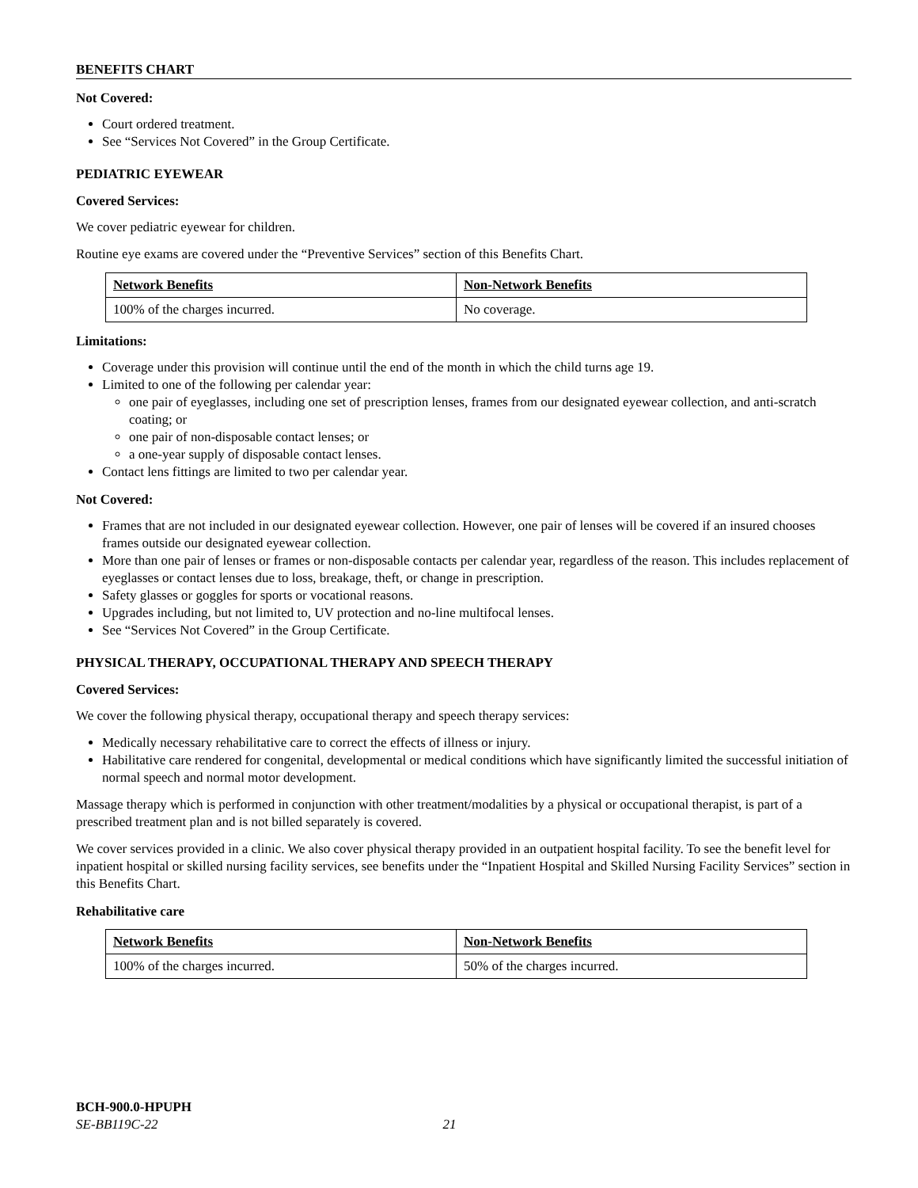BENEFITS CHART
Not Covered:
Court ordered treatment.
See “Services Not Covered” in the Group Certificate.
PEDIATRIC EYEWEAR
Covered Services:
We cover pediatric eyewear for children.
Routine eye exams are covered under the “Preventive Services” section of this Benefits Chart.
| Network Benefits | Non-Network Benefits |
| 100% of the charges incurred. | No coverage. |
Limitations:
Coverage under this provision will continue until the end of the month in which the child turns age 19.
Limited to one of the following per calendar year:
one pair of eyeglasses, including one set of prescription lenses, frames from our designated eyewear collection, and anti-scratch coating; or
one pair of non-disposable contact lenses; or
a one-year supply of disposable contact lenses.
Contact lens fittings are limited to two per calendar year.
Not Covered:
Frames that are not included in our designated eyewear collection. However, one pair of lenses will be covered if an insured chooses frames outside our designated eyewear collection.
More than one pair of lenses or frames or non-disposable contacts per calendar year, regardless of the reason. This includes replacement of eyeglasses or contact lenses due to loss, breakage, theft, or change in prescription.
Safety glasses or goggles for sports or vocational reasons.
Upgrades including, but not limited to, UV protection and no-line multifocal lenses.
See “Services Not Covered” in the Group Certificate.
PHYSICAL THERAPY, OCCUPATIONAL THERAPY AND SPEECH THERAPY
Covered Services:
We cover the following physical therapy, occupational therapy and speech therapy services:
Medically necessary rehabilitative care to correct the effects of illness or injury.
Habilitative care rendered for congenital, developmental or medical conditions which have significantly limited the successful initiation of normal speech and normal motor development.
Massage therapy which is performed in conjunction with other treatment/modalities by a physical or occupational therapist, is part of a prescribed treatment plan and is not billed separately is covered.
We cover services provided in a clinic. We also cover physical therapy provided in an outpatient hospital facility. To see the benefit level for inpatient hospital or skilled nursing facility services, see benefits under the “Inpatient Hospital and Skilled Nursing Facility Services” section in this Benefits Chart.
Rehabilitative care
| Network Benefits | Non-Network Benefits |
| 100% of the charges incurred. | 50% of the charges incurred. |
BCH-900.0-HPUPH
SE-BB119C-22 21